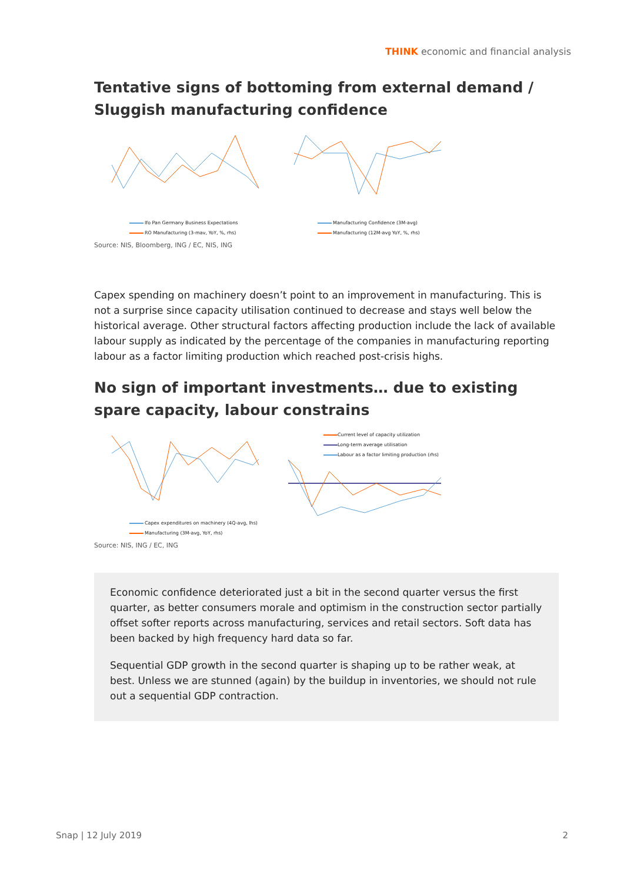THINK economic and financial analysis
Tentative signs of bottoming from external demand / Sluggish manufacturing confidence
Ifo Pan Germany Business Expectations
RO Manufacturing (3-mav, YoY, %, rhs)
Manufacturing Confidence (3M-avg)
Manufacturing (12M-avg YoY, %, rhs)
Source: NIS, Bloomberg, ING / EC, NIS, ING
Capex spending on machinery doesn’t point to an improvement in manufacturing. This is not a surprise since capacity utilisation continued to decrease and stays well below the historical average. Other structural factors affecting production include the lack of available labour supply as indicated by the percentage of the companies in manufacturing reporting labour as a factor limiting production which reached post-crisis highs.
No sign of important investments… due to existing spare capacity, labour constrains
Capex expenditures on machinery (4Q-avg, lhs)
Manufacturing (3M-avg, YoY, rhs)
Current level of capacity utilization
Long-term average utilisation
Labour as a factor limiting production (rhs)
Source: NIS, ING / EC, ING
Economic confidence deteriorated just a bit in the second quarter versus the first quarter, as better consumers morale and optimism in the construction sector partially offset softer reports across manufacturing, services and retail sectors. Soft data has been backed by high frequency hard data so far.
Sequential GDP growth in the second quarter is shaping up to be rather weak, at best. Unless we are stunned (again) by the buildup in inventories, we should not rule out a sequential GDP contraction.
Snap | 12 July 2019 2